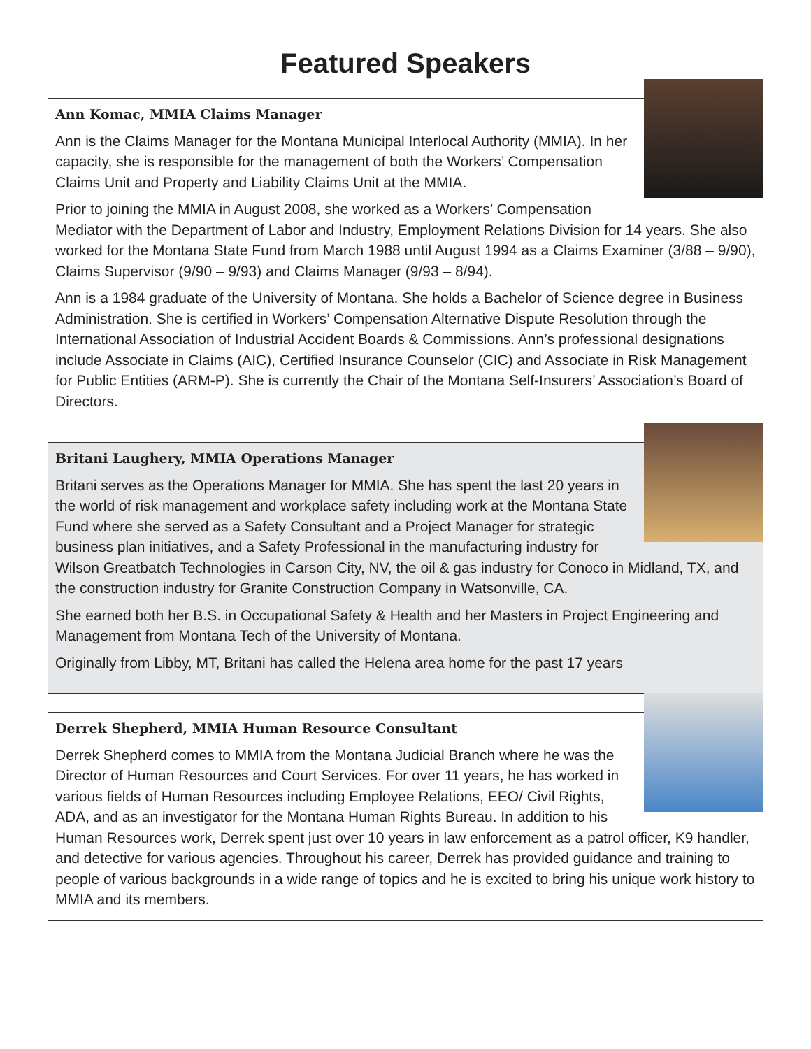Featured Speakers
Ann Komac, MMIA Claims Manager
Ann is the Claims Manager for the Montana Municipal Interlocal Authority (MMIA). In her capacity, she is responsible for the management of both the Workers’ Compensation Claims Unit and Property and Liability Claims Unit at the MMIA.
Prior to joining the MMIA in August 2008, she worked as a Workers’ Compensation Mediator with the Department of Labor and Industry, Employment Relations Division for 14 years. She also worked for the Montana State Fund from March 1988 until August 1994 as a Claims Examiner (3/88 – 9/90), Claims Supervisor (9/90 – 9/93) and Claims Manager (9/93 – 8/94).
Ann is a 1984 graduate of the University of Montana. She holds a Bachelor of Science degree in Business Administration. She is certified in Workers’ Compensation Alternative Dispute Resolution through the International Association of Industrial Accident Boards & Commissions. Ann’s professional designations include Associate in Claims (AIC), Certified Insurance Counselor (CIC) and Associate in Risk Management for Public Entities (ARM-P). She is currently the Chair of the Montana Self-Insurers’ Association’s Board of Directors.
Britani Laughery, MMIA Operations Manager
Britani serves as the Operations Manager for MMIA. She has spent the last 20 years in the world of risk management and workplace safety including work at the Montana State Fund where she served as a Safety Consultant and a Project Manager for strategic business plan initiatives, and a Safety Professional in the manufacturing industry for Wilson Greatbatch Technologies in Carson City, NV, the oil & gas industry for Conoco in Midland, TX, and the construction industry for Granite Construction Company in Watsonville, CA.
She earned both her B.S. in Occupational Safety & Health and her Masters in Project Engineering and Management from Montana Tech of the University of Montana.
Originally from Libby, MT, Britani has called the Helena area home for the past 17 years
Derrek Shepherd, MMIA Human Resource Consultant
Derrek Shepherd comes to MMIA from the Montana Judicial Branch where he was the Director of Human Resources and Court Services. For over 11 years, he has worked in various fields of Human Resources including Employee Relations, EEO/ Civil Rights, ADA, and as an investigator for the Montana Human Rights Bureau. In addition to his Human Resources work, Derrek spent just over 10 years in law enforcement as a patrol officer, K9 handler, and detective for various agencies. Throughout his career, Derrek has provided guidance and training to people of various backgrounds in a wide range of topics and he is excited to bring his unique work history to MMIA and its members.